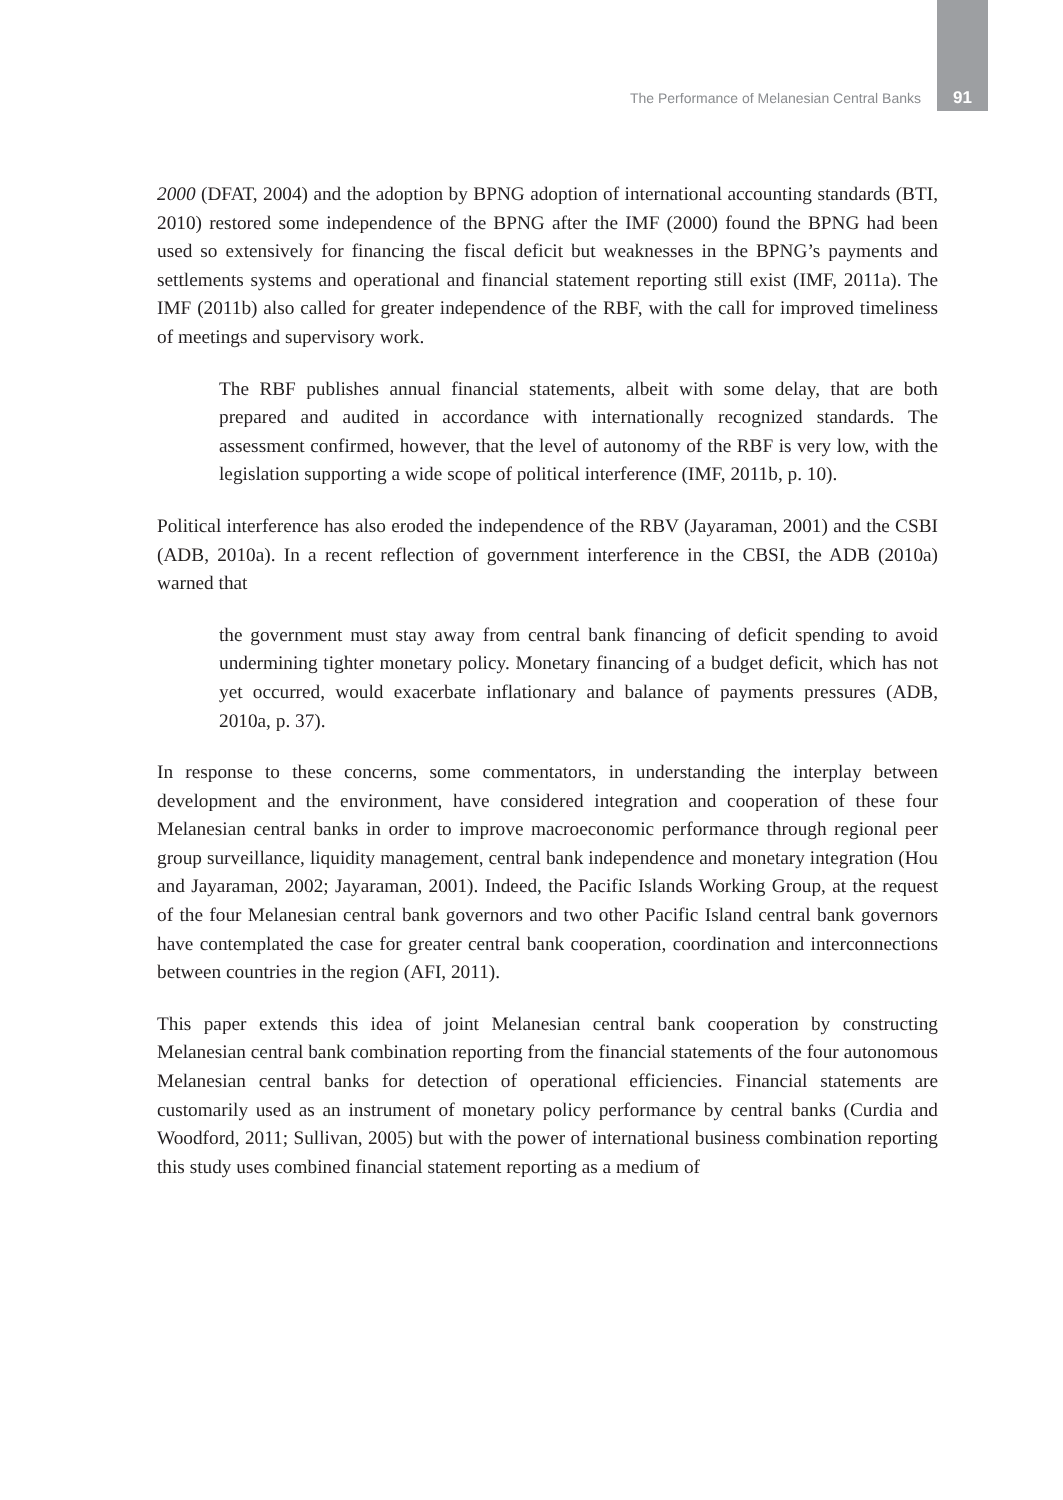The Performance of Melanesian Central Banks 91
2000 (DFAT, 2004) and the adoption by BPNG adoption of international accounting standards (BTI, 2010) restored some independence of the BPNG after the IMF (2000) found the BPNG had been used so extensively for financing the fiscal deficit but weaknesses in the BPNG’s payments and settlements systems and operational and financial statement reporting still exist (IMF, 2011a). The IMF (2011b) also called for greater independence of the RBF, with the call for improved timeliness of meetings and supervisory work.
The RBF publishes annual financial statements, albeit with some delay, that are both prepared and audited in accordance with internationally recognized standards. The assessment confirmed, however, that the level of autonomy of the RBF is very low, with the legislation supporting a wide scope of political interference (IMF, 2011b, p. 10).
Political interference has also eroded the independence of the RBV (Jayaraman, 2001) and the CSBI (ADB, 2010a). In a recent reflection of government interference in the CBSI, the ADB (2010a) warned that
the government must stay away from central bank financing of deficit spending to avoid undermining tighter monetary policy. Monetary financing of a budget deficit, which has not yet occurred, would exacerbate inflationary and balance of payments pressures (ADB, 2010a, p. 37).
In response to these concerns, some commentators, in understanding the interplay between development and the environment, have considered integration and cooperation of these four Melanesian central banks in order to improve macroeconomic performance through regional peer group surveillance, liquidity management, central bank independence and monetary integration (Hou and Jayaraman, 2002; Jayaraman, 2001). Indeed, the Pacific Islands Working Group, at the request of the four Melanesian central bank governors and two other Pacific Island central bank governors have contemplated the case for greater central bank cooperation, coordination and interconnections between countries in the region (AFI, 2011).
This paper extends this idea of joint Melanesian central bank cooperation by constructing Melanesian central bank combination reporting from the financial statements of the four autonomous Melanesian central banks for detection of operational efficiencies. Financial statements are customarily used as an instrument of monetary policy performance by central banks (Curdia and Woodford, 2011; Sullivan, 2005) but with the power of international business combination reporting this study uses combined financial statement reporting as a medium of